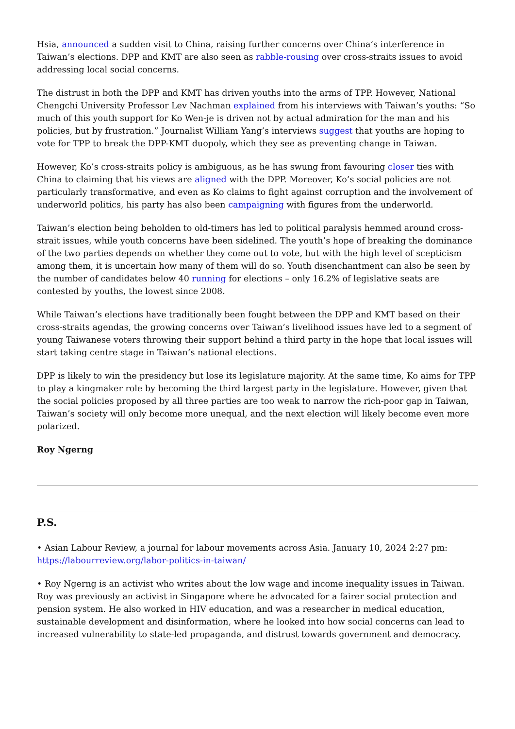Hsia, announced a sudden visit to China, raising further concerns over China’s interference in Taiwan’s elections. DPP and KMT are also seen as rabble-rousing over cross-straits issues to avoid addressing local social concerns.
The distrust in both the DPP and KMT has driven youths into the arms of TPP. However, National Chengchi University Professor Lev Nachman explained from his interviews with Taiwan’s youths: “So much of this youth support for Ko Wen-je is driven not by actual admiration for the man and his policies, but by frustration.” Journalist William Yang’s interviews suggest that youths are hoping to vote for TPP to break the DPP-KMT duopoly, which they see as preventing change in Taiwan.
However, Ko’s cross-straits policy is ambiguous, as he has swung from favouring closer ties with China to claiming that his views are aligned with the DPP. Moreover, Ko’s social policies are not particularly transformative, and even as Ko claims to fight against corruption and the involvement of underworld politics, his party has also been campaigning with figures from the underworld.
Taiwan’s election being beholden to old-timers has led to political paralysis hemmed around cross-strait issues, while youth concerns have been sidelined. The youth’s hope of breaking the dominance of the two parties depends on whether they come out to vote, but with the high level of scepticism among them, it is uncertain how many of them will do so. Youth disenchantment can also be seen by the number of candidates below 40 running for elections – only 16.2% of legislative seats are contested by youths, the lowest since 2008.
While Taiwan’s elections have traditionally been fought between the DPP and KMT based on their cross-straits agendas, the growing concerns over Taiwan’s livelihood issues have led to a segment of young Taiwanese voters throwing their support behind a third party in the hope that local issues will start taking centre stage in Taiwan’s national elections.
DPP is likely to win the presidency but lose its legislature majority. At the same time, Ko aims for TPP to play a kingmaker role by becoming the third largest party in the legislature. However, given that the social policies proposed by all three parties are too weak to narrow the rich-poor gap in Taiwan, Taiwan’s society will only become more unequal, and the next election will likely become even more polarized.
Roy Ngerng
P.S.
• Asian Labour Review, a journal for labour movements across Asia. January 10, 2024 2:27 pm:
https://labourreview.org/labor-politics-in-taiwan/
• Roy Ngerng is an activist who writes about the low wage and income inequality issues in Taiwan. Roy was previously an activist in Singapore where he advocated for a fairer social protection and pension system. He also worked in HIV education, and was a researcher in medical education, sustainable development and disinformation, where he looked into how social concerns can lead to increased vulnerability to state-led propaganda, and distrust towards government and democracy.